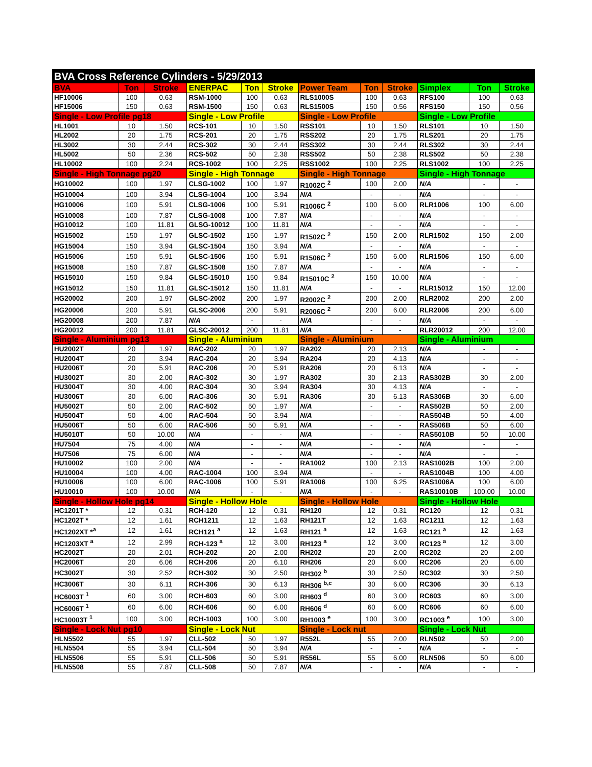| BVA Cross Reference Cylinders - 5/29/2013 | | | | | | | | | | | |
| BVA | Ton | Stroke | ENERPAC | Ton | Stroke | Power Team | Ton | Stroke | Simplex | Ton | Stroke |
| HF10006 | 100 | 0.63 | RSM-1000 | 100 | 0.63 | RLS1000S | 100 | 0.63 | RFS100 | 100 | 0.63 |
| HF15006 | 150 | 0.63 | RSM-1500 | 150 | 0.63 | RLS1500S | 150 | 0.56 | RFS150 | 150 | 0.56 |
| Single - Low Profile pg18 | | | Single - Low Profile | | | Single - Low Profile | | | Single - Low Profile | | |
| HL1001 | 10 | 1.50 | RCS-101 | 10 | 1.50 | RSS101 | 10 | 1.50 | RLS101 | 10 | 1.50 |
| HL2002 | 20 | 1.75 | RCS-201 | 20 | 1.75 | RSS202 | 20 | 1.75 | RLS201 | 20 | 1.75 |
| HL3002 | 30 | 2.44 | RCS-302 | 30 | 2.44 | RSS302 | 30 | 2.44 | RLS302 | 30 | 2.44 |
| HL5002 | 50 | 2.36 | RCS-502 | 50 | 2.38 | RSS502 | 50 | 2.38 | RLS502 | 50 | 2.38 |
| HL10002 | 100 | 2.24 | RCS-1002 | 100 | 2.25 | RSS1002 | 100 | 2.25 | RLS1002 | 100 | 2.25 |
| Single - High Tonnage pg20 | | | Single - High Tonnage | | | Single - High Tonnage | | | Single - High Tonnage | | |
| HG10002 | 100 | 1.97 | CLSG-1002 | 100 | 1.97 | R1002C <sup>2</sup> | 100 | 2.00 | N/A | - | - |
| HG10004 | 100 | 3.94 | CLSG-1004 | 100 | 3.94 | N/A | - | - | N/A | - | - |
| HG10006 | 100 | 5.91 | CLSG-1006 | 100 | 5.91 | R1006C <sup>2</sup> | 100 | 6.00 | RLR1006 | 100 | 6.00 |
| HG10008 | 100 | 7.87 | CLSG-1008 | 100 | 7.87 | N/A | - | - | N/A | - | - |
| HG10012 | 100 | 11.81 | GLSG-10012 | 100 | 11.81 | N/A | - | - | N/A | - | - |
| HG15002 | 150 | 1.97 | GLSC-1502 | 150 | 1.97 | R1502C <sup>2</sup> | 150 | 2.00 | RLR1502 | 150 | 2.00 |
| HG15004 | 150 | 3.94 | GLSC-1504 | 150 | 3.94 | N/A | - | - | N/A | - | - |
| HG15006 | 150 | 5.91 | GLSC-1506 | 150 | 5.91 | R1506C <sup>2</sup> | 150 | 6.00 | RLR1506 | 150 | 6.00 |
| HG15008 | 150 | 7.87 | GLSC-1508 | 150 | 7.87 | N/A | - | - | N/A | - | - |
| HG15010 | 150 | 9.84 | GLSC-15010 | 150 | 9.84 | R15010C <sup>2</sup> | 150 | 10.00 | N/A | - | - |
| HG15012 | 150 | 11.81 | GLSC-15012 | 150 | 11.81 | N/A | - | - | RLR15012 | 150 | 12.00 |
| HG20002 | 200 | 1.97 | GLSC-2002 | 200 | 1.97 | R2002C <sup>2</sup> | 200 | 2.00 | RLR2002 | 200 | 2.00 |
| HG20006 | 200 | 5.91 | GLSC-2006 | 200 | 5.91 | R2006C <sup>2</sup> | 200 | 6.00 | RLR2006 | 200 | 6.00 |
| HG20008 | 200 | 7.87 | N/A | - | - | N/A | - | - | N/A | - | - |
| HG20012 | 200 | 11.81 | GLSC-20012 | 200 | 11.81 | N/A | - | - | RLR20012 | 200 | 12.00 |
| Single - Aluminium pg13 | | | Single - Aluminium | | | Single - Aluminium | | | Single - Aluminium | | |
| HU2002T | 20 | 1.97 | RAC-202 | 20 | 1.97 | RA202 | 20 | 2.13 | N/A | - | - |
| HU2004T | 20 | 3.94 | RAC-204 | 20 | 3.94 | RA204 | 20 | 4.13 | N/A | - | - |
| HU2006T | 20 | 5.91 | RAC-206 | 20 | 5.91 | RA206 | 20 | 6.13 | N/A | - | - |
| HU3002T | 30 | 2.00 | RAC-302 | 30 | 1.97 | RA302 | 30 | 2.13 | RAS302B | 30 | 2.00 |
| HU3004T | 30 | 4.00 | RAC-304 | 30 | 3.94 | RA304 | 30 | 4.13 | N/A | - | - |
| HU3006T | 30 | 6.00 | RAC-306 | 30 | 5.91 | RA306 | 30 | 6.13 | RAS306B | 30 | 6.00 |
| HU5002T | 50 | 2.00 | RAC-502 | 50 | 1.97 | N/A | - | - | RAS502B | 50 | 2.00 |
| HU5004T | 50 | 4.00 | RAC-504 | 50 | 3.94 | N/A | - | - | RAS504B | 50 | 4.00 |
| HU5006T | 50 | 6.00 | RAC-506 | 50 | 5.91 | N/A | - | - | RAS506B | 50 | 6.00 |
| HU5010T | 50 | 10.00 | N/A | - | - | N/A | - | - | RAS5010B | 50 | 10.00 |
| HU7504 | 75 | 4.00 | N/A | - | - | N/A | - | - | N/A | - | - |
| HU7506 | 75 | 6.00 | N/A | - | - | N/A | - | - | N/A | - | - |
| HU10002 | 100 | 2.00 | N/A | - | - | RA1002 | 100 | 2.13 | RAS1002B | 100 | 2.00 |
| HU10004 | 100 | 4.00 | RAC-1004 | 100 | 3.94 | N/A | - | - | RAS1004B | 100 | 4.00 |
| HU10006 | 100 | 6.00 | RAC-1006 | 100 | 5.91 | RA1006 | 100 | 6.25 | RAS1006A | 100 | 6.00 |
| HU10010 | 100 | 10.00 | N/A | - | - | N/A | - | - | RAS10010B | 100.00 | 10.00 |
| Single - Hollow Hole pg14 | | | Single - Hollow Hole | | | Single - Hollow Hole | | | Single - Hollow Hole | | |
| HC1201T * | 12 | 0.31 | RCH-120 | 12 | 0.31 | RH120 | 12 | 0.31 | RC120 | 12 | 0.31 |
| HC1202T * | 12 | 1.61 | RCH1211 | 12 | 1.63 | RH121T | 12 | 1.63 | RC1211 | 12 | 1.63 |
| HC1202XT *<sup>a</sup> | 12 | 1.61 | RCH121 <sup>a</sup> | 12 | 1.63 | RH121 <sup>a</sup> | 12 | 1.63 | RC121 <sup>a</sup> | 12 | 1.63 |
| HC1203XT <sup>a</sup> | 12 | 2.99 | RCH-123 <sup>a</sup> | 12 | 3.00 | RH123 <sup>a</sup> | 12 | 3.00 | RC123 <sup>a</sup> | 12 | 3.00 |
| HC2002T | 20 | 2.01 | RCH-202 | 20 | 2.00 | RH202 | 20 | 2.00 | RC202 | 20 | 2.00 |
| HC2006T | 20 | 6.06 | RCH-206 | 20 | 6.10 | RH206 | 20 | 6.00 | RC206 | 20 | 6.00 |
| HC3002T | 30 | 2.52 | RCH-302 | 30 | 2.50 | RH302 <sup>b</sup> | 30 | 2.50 | RC302 | 30 | 2.50 |
| HC3006T | 30 | 6.11 | RCH-306 | 30 | 6.13 | RH306 <sup>b,c</sup> | 30 | 6.00 | RC306 | 30 | 6.13 |
| HC6003T <sup>1</sup> | 60 | 3.00 | RCH-603 | 60 | 3.00 | RH603 <sup>d</sup> | 60 | 3.00 | RC603 | 60 | 3.00 |
| HC6006T <sup>1</sup> | 60 | 6.00 | RCH-606 | 60 | 6.00 | RH606 <sup>d</sup> | 60 | 6.00 | RC606 | 60 | 6.00 |
| HC10003T <sup>1</sup> | 100 | 3.00 | RCH-1003 | 100 | 3.00 | RH1003 <sup>e</sup> | 100 | 3.00 | RC1003 <sup>e</sup> | 100 | 3.00 |
| Single - Lock Nut pg10 | | | Single - Lock Nut | | | Single - Lock nut | | | Single - Lock Nut | | |
| HLN5502 | 55 | 1.97 | CLL-502 | 50 | 1.97 | R552L | 55 | 2.00 | RLN502 | 50 | 2.00 |
| HLN5504 | 55 | 3.94 | CLL-504 | 50 | 3.94 | N/A | - | - | N/A | - | - |
| HLN5506 | 55 | 5.91 | CLL-506 | 50 | 5.91 | R556L | 55 | 6.00 | RLN506 | 50 | 6.00 |
| HLN5508 | 55 | 7.87 | CLL-508 | 50 | 7.87 | N/A | - | - | N/A | - | - |